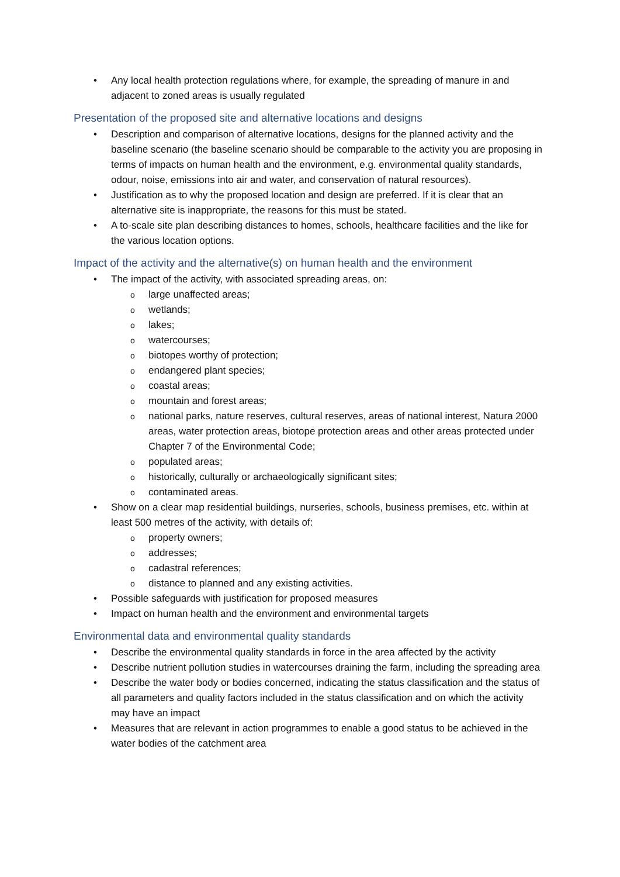• Any local health protection regulations where, for example, the spreading of manure in and adjacent to zoned areas is usually regulated
Presentation of the proposed site and alternative locations and designs
• Description and comparison of alternative locations, designs for the planned activity and the baseline scenario (the baseline scenario should be comparable to the activity you are proposing in terms of impacts on human health and the environment, e.g. environmental quality standards, odour, noise, emissions into air and water, and conservation of natural resources).
• Justification as to why the proposed location and design are preferred. If it is clear that an alternative site is inappropriate, the reasons for this must be stated.
• A to-scale site plan describing distances to homes, schools, healthcare facilities and the like for the various location options.
Impact of the activity and the alternative(s) on human health and the environment
• The impact of the activity, with associated spreading areas, on:
o large unaffected areas;
o wetlands;
o lakes;
o watercourses;
o biotopes worthy of protection;
o endangered plant species;
o coastal areas;
o mountain and forest areas;
o national parks, nature reserves, cultural reserves, areas of national interest, Natura 2000 areas, water protection areas, biotope protection areas and other areas protected under Chapter 7 of the Environmental Code;
o populated areas;
o historically, culturally or archaeologically significant sites;
o contaminated areas.
• Show on a clear map residential buildings, nurseries, schools, business premises, etc. within at least 500 metres of the activity, with details of:
o property owners;
o addresses;
o cadastral references;
o distance to planned and any existing activities.
• Possible safeguards with justification for proposed measures
• Impact on human health and the environment and environmental targets
Environmental data and environmental quality standards
• Describe the environmental quality standards in force in the area affected by the activity
• Describe nutrient pollution studies in watercourses draining the farm, including the spreading area
• Describe the water body or bodies concerned, indicating the status classification and the status of all parameters and quality factors included in the status classification and on which the activity may have an impact
• Measures that are relevant in action programmes to enable a good status to be achieved in the water bodies of the catchment area